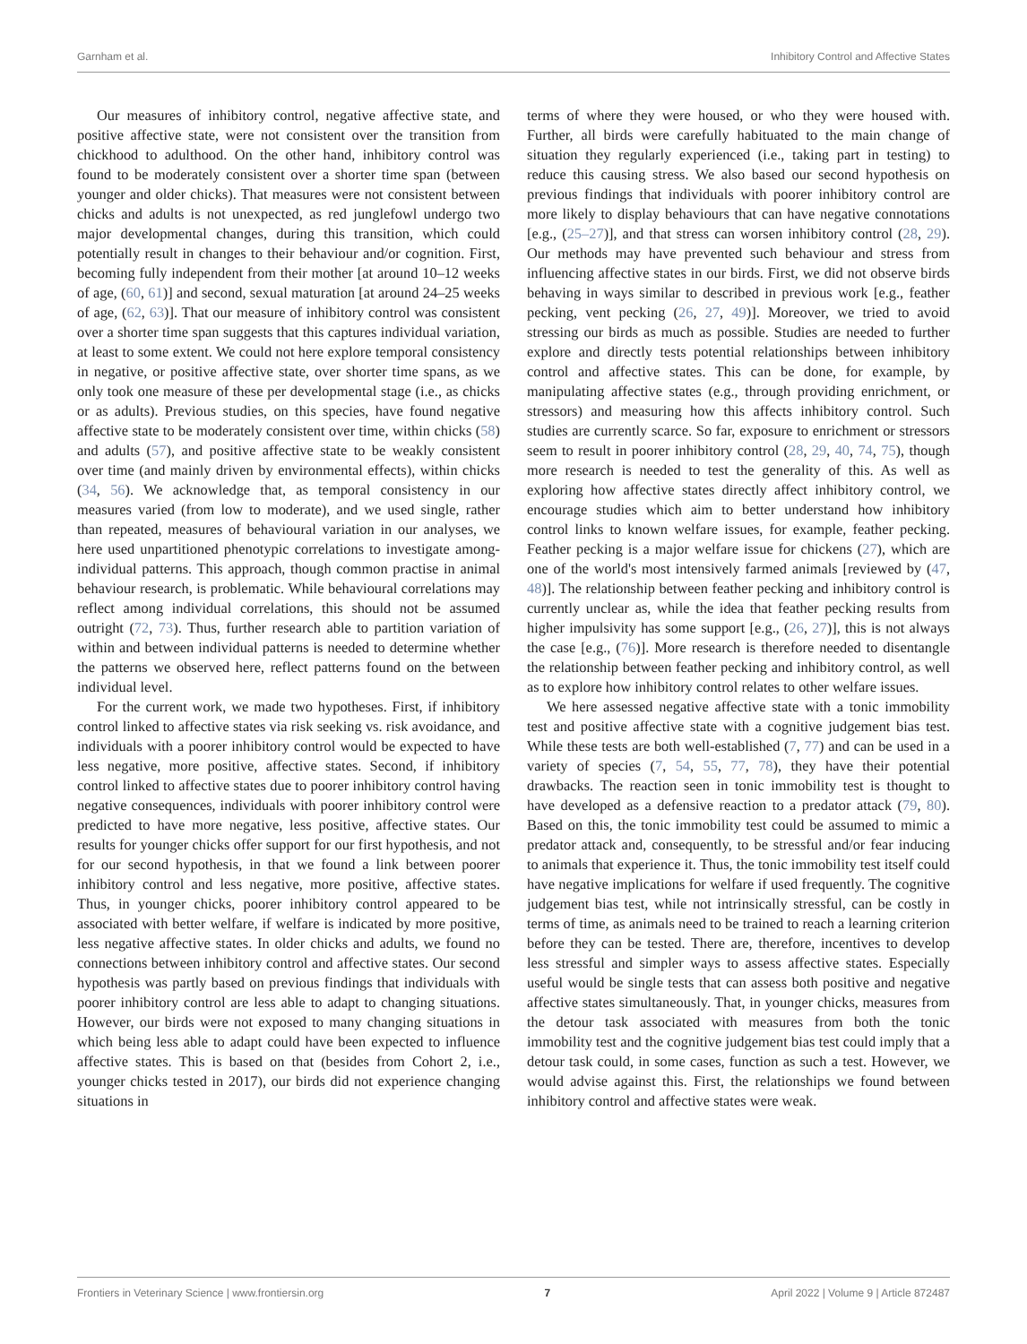Garnham et al. Inhibitory Control and Affective States
Our measures of inhibitory control, negative affective state, and positive affective state, were not consistent over the transition from chickhood to adulthood. On the other hand, inhibitory control was found to be moderately consistent over a shorter time span (between younger and older chicks). That measures were not consistent between chicks and adults is not unexpected, as red junglefowl undergo two major developmental changes, during this transition, which could potentially result in changes to their behaviour and/or cognition. First, becoming fully independent from their mother [at around 10–12 weeks of age, (60, 61)] and second, sexual maturation [at around 24–25 weeks of age, (62, 63)]. That our measure of inhibitory control was consistent over a shorter time span suggests that this captures individual variation, at least to some extent. We could not here explore temporal consistency in negative, or positive affective state, over shorter time spans, as we only took one measure of these per developmental stage (i.e., as chicks or as adults). Previous studies, on this species, have found negative affective state to be moderately consistent over time, within chicks (58) and adults (57), and positive affective state to be weakly consistent over time (and mainly driven by environmental effects), within chicks (34, 56). We acknowledge that, as temporal consistency in our measures varied (from low to moderate), and we used single, rather than repeated, measures of behavioural variation in our analyses, we here used unpartitioned phenotypic correlations to investigate among-individual patterns. This approach, though common practise in animal behaviour research, is problematic. While behavioural correlations may reflect among individual correlations, this should not be assumed outright (72, 73). Thus, further research able to partition variation of within and between individual patterns is needed to determine whether the patterns we observed here, reflect patterns found on the between individual level.
For the current work, we made two hypotheses. First, if inhibitory control linked to affective states via risk seeking vs. risk avoidance, and individuals with a poorer inhibitory control would be expected to have less negative, more positive, affective states. Second, if inhibitory control linked to affective states due to poorer inhibitory control having negative consequences, individuals with poorer inhibitory control were predicted to have more negative, less positive, affective states. Our results for younger chicks offer support for our first hypothesis, and not for our second hypothesis, in that we found a link between poorer inhibitory control and less negative, more positive, affective states. Thus, in younger chicks, poorer inhibitory control appeared to be associated with better welfare, if welfare is indicated by more positive, less negative affective states. In older chicks and adults, we found no connections between inhibitory control and affective states. Our second hypothesis was partly based on previous findings that individuals with poorer inhibitory control are less able to adapt to changing situations. However, our birds were not exposed to many changing situations in which being less able to adapt could have been expected to influence affective states. This is based on that (besides from Cohort 2, i.e., younger chicks tested in 2017), our birds did not experience changing situations in
terms of where they were housed, or who they were housed with. Further, all birds were carefully habituated to the main change of situation they regularly experienced (i.e., taking part in testing) to reduce this causing stress. We also based our second hypothesis on previous findings that individuals with poorer inhibitory control are more likely to display behaviours that can have negative connotations [e.g., (25–27)], and that stress can worsen inhibitory control (28, 29). Our methods may have prevented such behaviour and stress from influencing affective states in our birds. First, we did not observe birds behaving in ways similar to described in previous work [e.g., feather pecking, vent pecking (26, 27, 49)]. Moreover, we tried to avoid stressing our birds as much as possible. Studies are needed to further explore and directly tests potential relationships between inhibitory control and affective states. This can be done, for example, by manipulating affective states (e.g., through providing enrichment, or stressors) and measuring how this affects inhibitory control. Such studies are currently scarce. So far, exposure to enrichment or stressors seem to result in poorer inhibitory control (28, 29, 40, 74, 75), though more research is needed to test the generality of this. As well as exploring how affective states directly affect inhibitory control, we encourage studies which aim to better understand how inhibitory control links to known welfare issues, for example, feather pecking. Feather pecking is a major welfare issue for chickens (27), which are one of the world's most intensively farmed animals [reviewed by (47, 48)]. The relationship between feather pecking and inhibitory control is currently unclear as, while the idea that feather pecking results from higher impulsivity has some support [e.g., (26, 27)], this is not always the case [e.g., (76)]. More research is therefore needed to disentangle the relationship between feather pecking and inhibitory control, as well as to explore how inhibitory control relates to other welfare issues.
We here assessed negative affective state with a tonic immobility test and positive affective state with a cognitive judgement bias test. While these tests are both well-established (7, 77) and can be used in a variety of species (7, 54, 55, 77, 78), they have their potential drawbacks. The reaction seen in tonic immobility test is thought to have developed as a defensive reaction to a predator attack (79, 80). Based on this, the tonic immobility test could be assumed to mimic a predator attack and, consequently, to be stressful and/or fear inducing to animals that experience it. Thus, the tonic immobility test itself could have negative implications for welfare if used frequently. The cognitive judgement bias test, while not intrinsically stressful, can be costly in terms of time, as animals need to be trained to reach a learning criterion before they can be tested. There are, therefore, incentives to develop less stressful and simpler ways to assess affective states. Especially useful would be single tests that can assess both positive and negative affective states simultaneously. That, in younger chicks, measures from the detour task associated with measures from both the tonic immobility test and the cognitive judgement bias test could imply that a detour task could, in some cases, function as such a test. However, we would advise against this. First, the relationships we found between inhibitory control and affective states were weak.
Frontiers in Veterinary Science | www.frontiersin.org 7 April 2022 | Volume 9 | Article 872487